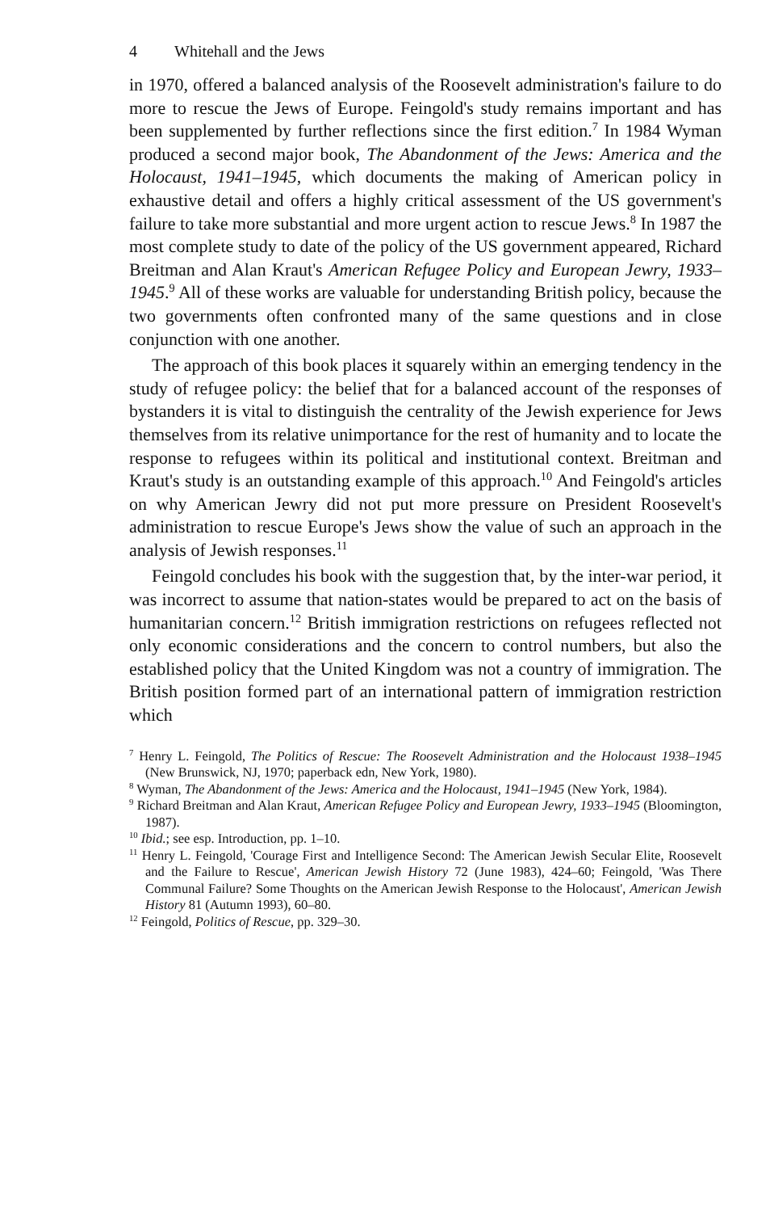4 Whitehall and the Jews
in 1970, offered a balanced analysis of the Roosevelt administration's failure to do more to rescue the Jews of Europe. Feingold's study remains important and has been supplemented by further reflections since the first edition.<sup>7</sup> In 1984 Wyman produced a second major book, The Abandonment of the Jews: America and the Holocaust, 1941–1945, which documents the making of American policy in exhaustive detail and offers a highly critical assessment of the US government's failure to take more substantial and more urgent action to rescue Jews.<sup>8</sup> In 1987 the most complete study to date of the policy of the US government appeared, Richard Breitman and Alan Kraut's American Refugee Policy and European Jewry, 1933–1945.<sup>9</sup> All of these works are valuable for understanding British policy, because the two governments often confronted many of the same questions and in close conjunction with one another.
The approach of this book places it squarely within an emerging tendency in the study of refugee policy: the belief that for a balanced account of the responses of bystanders it is vital to distinguish the centrality of the Jewish experience for Jews themselves from its relative unimportance for the rest of humanity and to locate the response to refugees within its political and institutional context. Breitman and Kraut's study is an outstanding example of this approach.<sup>10</sup> And Feingold's articles on why American Jewry did not put more pressure on President Roosevelt's administration to rescue Europe's Jews show the value of such an approach in the analysis of Jewish responses.<sup>11</sup>
Feingold concludes his book with the suggestion that, by the inter-war period, it was incorrect to assume that nation-states would be prepared to act on the basis of humanitarian concern.<sup>12</sup> British immigration restrictions on refugees reflected not only economic considerations and the concern to control numbers, but also the established policy that the United Kingdom was not a country of immigration. The British position formed part of an international pattern of immigration restriction which
<sup>7</sup> Henry L. Feingold, The Politics of Rescue: The Roosevelt Administration and the Holocaust 1938–1945 (New Brunswick, NJ, 1970; paperback edn, New York, 1980).
<sup>8</sup> Wyman, The Abandonment of the Jews: America and the Holocaust, 1941–1945 (New York, 1984).
<sup>9</sup> Richard Breitman and Alan Kraut, American Refugee Policy and European Jewry, 1933–1945 (Bloomington, 1987).
<sup>10</sup> Ibid.; see esp. Introduction, pp. 1–10.
<sup>11</sup> Henry L. Feingold, 'Courage First and Intelligence Second: The American Jewish Secular Elite, Roosevelt and the Failure to Rescue', American Jewish History 72 (June 1983), 424–60; Feingold, 'Was There Communal Failure? Some Thoughts on the American Jewish Response to the Holocaust', American Jewish History 81 (Autumn 1993), 60–80.
<sup>12</sup> Feingold, Politics of Rescue, pp. 329–30.